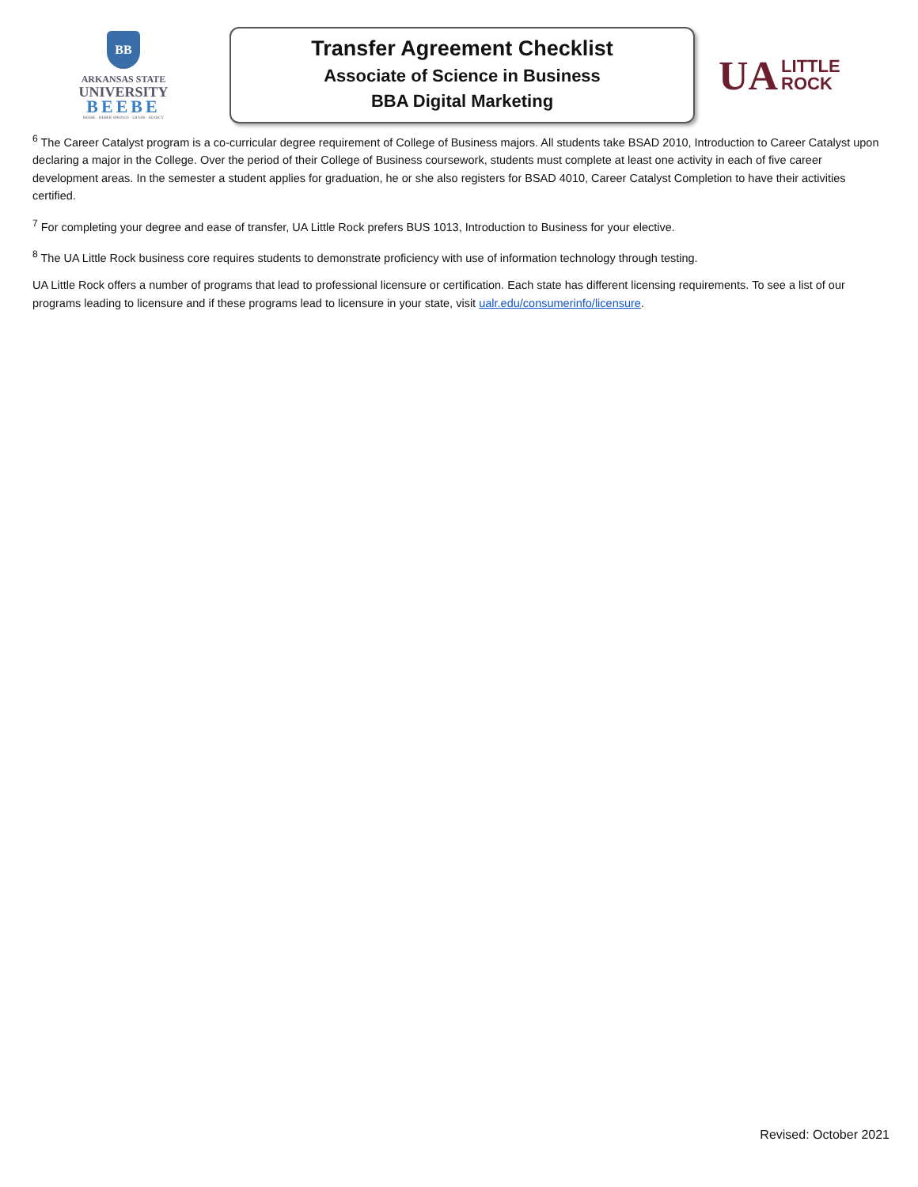BB
ARKANSAS STATE
UNIVERSITY
BEEBE
BEEBE · HEBER SPRINGS · LRAFB · SEARCY
Transfer Agreement Checklist
Associate of Science in Business
BBA Digital Marketing
UA LITTLE
ROCK
<sup>6</sup> The Career Catalyst program is a co-curricular degree requirement of College of Business majors. All students take BSAD 2010, Introduction to Career Catalyst upon declaring a major in the College. Over the period of their College of Business coursework, students must complete at least one activity in each of five career development areas. In the semester a student applies for graduation, he or she also registers for BSAD 4010, Career Catalyst Completion to have their activities certified.
<sup>7</sup> For completing your degree and ease of transfer, UA Little Rock prefers BUS 1013, Introduction to Business for your elective.
<sup>8</sup> The UA Little Rock business core requires students to demonstrate proficiency with use of information technology through testing.
UA Little Rock offers a number of programs that lead to professional licensure or certification. Each state has different licensing requirements. To see a list of our programs leading to licensure and if these programs lead to licensure in your state, visit ualr.edu/consumerinfo/licensure.
Revised: October 2021